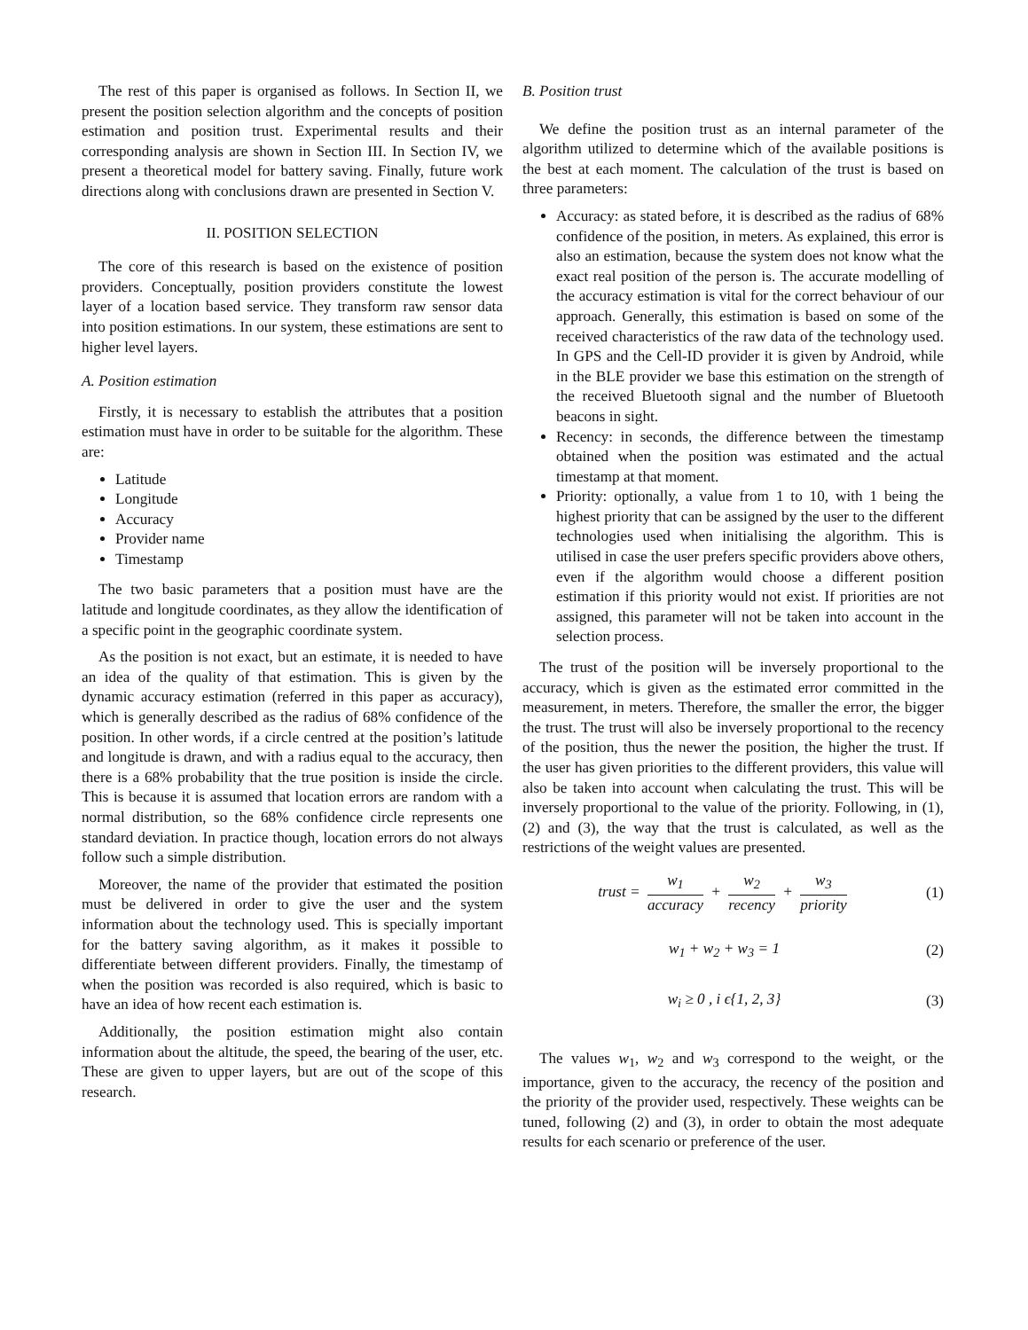The rest of this paper is organised as follows. In Section II, we present the position selection algorithm and the concepts of position estimation and position trust. Experimental results and their corresponding analysis are shown in Section III. In Section IV, we present a theoretical model for battery saving. Finally, future work directions along with conclusions drawn are presented in Section V.
II. POSITION SELECTION
The core of this research is based on the existence of position providers. Conceptually, position providers constitute the lowest layer of a location based service. They transform raw sensor data into position estimations. In our system, these estimations are sent to higher level layers.
A. Position estimation
Firstly, it is necessary to establish the attributes that a position estimation must have in order to be suitable for the algorithm. These are:
Latitude
Longitude
Accuracy
Provider name
Timestamp
The two basic parameters that a position must have are the latitude and longitude coordinates, as they allow the identification of a specific point in the geographic coordinate system.
As the position is not exact, but an estimate, it is needed to have an idea of the quality of that estimation. This is given by the dynamic accuracy estimation (referred in this paper as accuracy), which is generally described as the radius of 68% confidence of the position. In other words, if a circle centred at the position’s latitude and longitude is drawn, and with a radius equal to the accuracy, then there is a 68% probability that the true position is inside the circle. This is because it is assumed that location errors are random with a normal distribution, so the 68% confidence circle represents one standard deviation. In practice though, location errors do not always follow such a simple distribution.
Moreover, the name of the provider that estimated the position must be delivered in order to give the user and the system information about the technology used. This is specially important for the battery saving algorithm, as it makes it possible to differentiate between different providers. Finally, the timestamp of when the position was recorded is also required, which is basic to have an idea of how recent each estimation is.
Additionally, the position estimation might also contain information about the altitude, the speed, the bearing of the user, etc. These are given to upper layers, but are out of the scope of this research.
B. Position trust
We define the position trust as an internal parameter of the algorithm utilized to determine which of the available positions is the best at each moment. The calculation of the trust is based on three parameters:
Accuracy: as stated before, it is described as the radius of 68% confidence of the position, in meters. As explained, this error is also an estimation, because the system does not know what the exact real position of the person is. The accurate modelling of the accuracy estimation is vital for the correct behaviour of our approach. Generally, this estimation is based on some of the received characteristics of the raw data of the technology used. In GPS and the Cell-ID provider it is given by Android, while in the BLE provider we base this estimation on the strength of the received Bluetooth signal and the number of Bluetooth beacons in sight.
Recency: in seconds, the difference between the timestamp obtained when the position was estimated and the actual timestamp at that moment.
Priority: optionally, a value from 1 to 10, with 1 being the highest priority that can be assigned by the user to the different technologies used when initialising the algorithm. This is utilised in case the user prefers specific providers above others, even if the algorithm would choose a different position estimation if this priority would not exist. If priorities are not assigned, this parameter will not be taken into account in the selection process.
The trust of the position will be inversely proportional to the accuracy, which is given as the estimated error committed in the measurement, in meters. Therefore, the smaller the error, the bigger the trust. The trust will also be inversely proportional to the recency of the position, thus the newer the position, the higher the trust. If the user has given priorities to the different providers, this value will also be taken into account when calculating the trust. This will be inversely proportional to the value of the priority. Following, in (1), (2) and (3), the way that the trust is calculated, as well as the restrictions of the weight values are presented.
trust = w<sub>1</sub> accuracy + w<sub>2</sub> recency + w<sub>3</sub> priority
(1)
w<sub>1</sub> + w<sub>2</sub> + w<sub>3</sub> = 1 (2)
w<sub>i</sub> ≥ 0 , i ϵ{1, 2, 3} (3)
The values w<sub>1</sub>, w<sub>2</sub> and w<sub>3</sub> correspond to the weight, or the importance, given to the accuracy, the recency of the position and the priority of the provider used, respectively. These weights can be tuned, following (2) and (3), in order to obtain the most adequate results for each scenario or preference of the user.